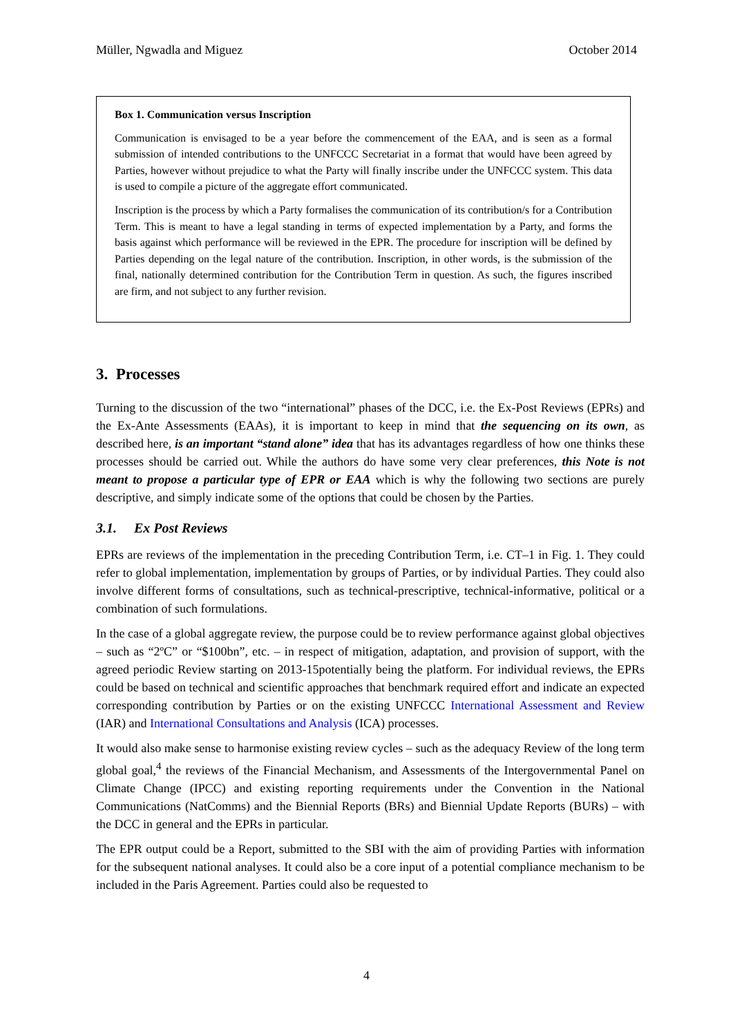Müller, Ngwadla and Miguez October 2014
Box 1. Communication versus Inscription
Communication is envisaged to be a year before the commencement of the EAA, and is seen as a formal submission of intended contributions to the UNFCCC Secretariat in a format that would have been agreed by Parties, however without prejudice to what the Party will finally inscribe under the UNFCCC system. This data is used to compile a picture of the aggregate effort communicated.
Inscription is the process by which a Party formalises the communication of its contribution/s for a Contribution Term. This is meant to have a legal standing in terms of expected implementation by a Party, and forms the basis against which performance will be reviewed in the EPR. The procedure for inscription will be defined by Parties depending on the legal nature of the contribution. Inscription, in other words, is the submission of the final, nationally determined contribution for the Contribution Term in question. As such, the figures inscribed are firm, and not subject to any further revision.
3. Processes
Turning to the discussion of the two “international” phases of the DCC, i.e. the Ex-Post Reviews (EPRs) and the Ex-Ante Assessments (EAAs), it is important to keep in mind that the sequencing on its own, as described here, is an important “stand alone” idea that has its advantages regardless of how one thinks these processes should be carried out. While the authors do have some very clear preferences, this Note is not meant to propose a particular type of EPR or EAA which is why the following two sections are purely descriptive, and simply indicate some of the options that could be chosen by the Parties.
3.1. Ex Post Reviews
EPRs are reviews of the implementation in the preceding Contribution Term, i.e. CT–1 in Fig. 1. They could refer to global implementation, implementation by groups of Parties, or by individual Parties. They could also involve different forms of consultations, such as technical-prescriptive, technical-informative, political or a combination of such formulations.
In the case of a global aggregate review, the purpose could be to review performance against global objectives – such as “2ºC” or “$100bn”, etc. – in respect of mitigation, adaptation, and provision of support, with the agreed periodic Review starting on 2013-15potentially being the platform. For individual reviews, the EPRs could be based on technical and scientific approaches that benchmark required effort and indicate an expected corresponding contribution by Parties or on the existing UNFCCC International Assessment and Review (IAR) and International Consultations and Analysis (ICA) processes.
It would also make sense to harmonise existing review cycles – such as the adequacy Review of the long term global goal,<sup>4</sup> the reviews of the Financial Mechanism, and Assessments of the Intergovernmental Panel on Climate Change (IPCC) and existing reporting requirements under the Convention in the National Communications (NatComms) and the Biennial Reports (BRs) and Biennial Update Reports (BURs) – with the DCC in general and the EPRs in particular.
The EPR output could be a Report, submitted to the SBI with the aim of providing Parties with information for the subsequent national analyses. It could also be a core input of a potential compliance mechanism to be included in the Paris Agreement. Parties could also be requested to
4